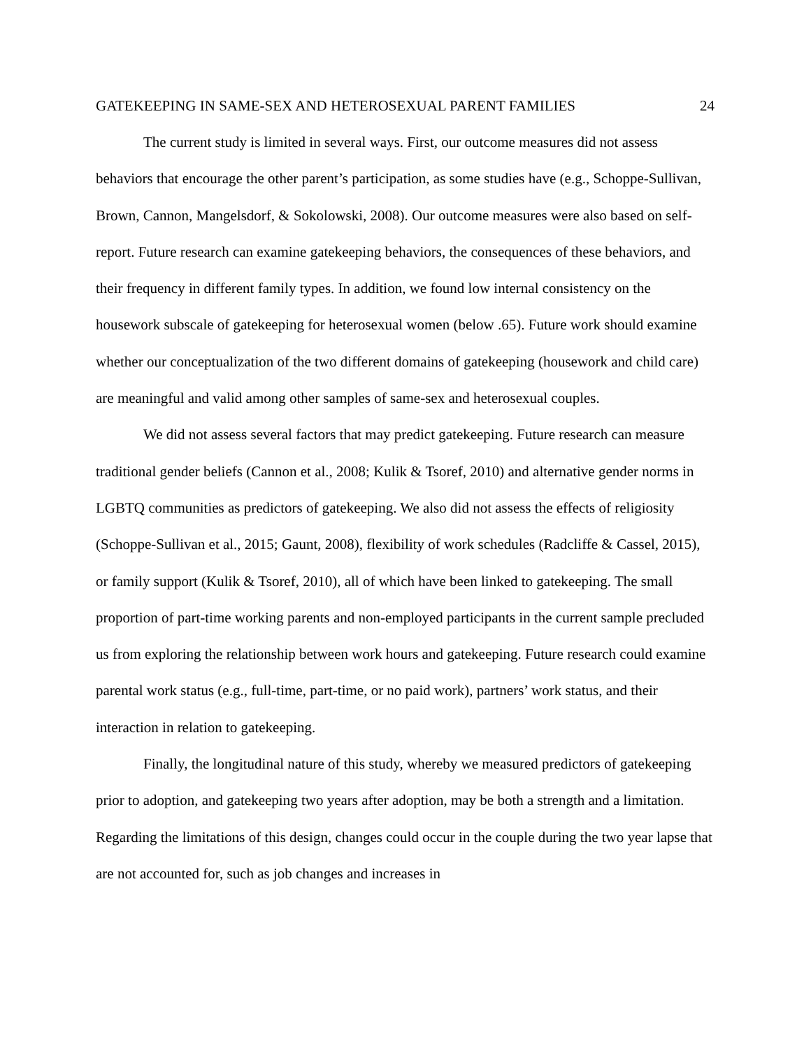GATEKEEPING IN SAME-SEX AND HETEROSEXUAL PARENT FAMILIES 24
The current study is limited in several ways. First, our outcome measures did not assess behaviors that encourage the other parent’s participation, as some studies have (e.g., Schoppe-Sullivan, Brown, Cannon, Mangelsdorf, & Sokolowski, 2008). Our outcome measures were also based on self-report. Future research can examine gatekeeping behaviors, the consequences of these behaviors, and their frequency in different family types. In addition, we found low internal consistency on the housework subscale of gatekeeping for heterosexual women (below .65). Future work should examine whether our conceptualization of the two different domains of gatekeeping (housework and child care) are meaningful and valid among other samples of same-sex and heterosexual couples.
We did not assess several factors that may predict gatekeeping. Future research can measure traditional gender beliefs (Cannon et al., 2008; Kulik & Tsoref, 2010) and alternative gender norms in LGBTQ communities as predictors of gatekeeping. We also did not assess the effects of religiosity (Schoppe-Sullivan et al., 2015; Gaunt, 2008), flexibility of work schedules (Radcliffe & Cassel, 2015), or family support (Kulik & Tsoref, 2010), all of which have been linked to gatekeeping. The small proportion of part-time working parents and non-employed participants in the current sample precluded us from exploring the relationship between work hours and gatekeeping. Future research could examine parental work status (e.g., full-time, part-time, or no paid work), partners’ work status, and their interaction in relation to gatekeeping.
Finally, the longitudinal nature of this study, whereby we measured predictors of gatekeeping prior to adoption, and gatekeeping two years after adoption, may be both a strength and a limitation. Regarding the limitations of this design, changes could occur in the couple during the two year lapse that are not accounted for, such as job changes and increases in